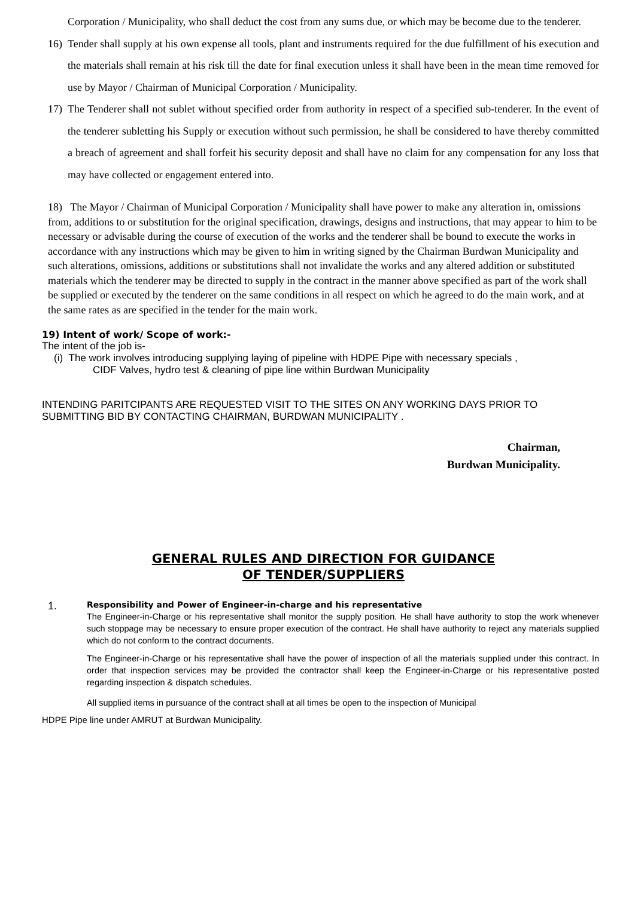Corporation / Municipality, who shall deduct the cost from any sums due, or which may be become due to the tenderer.
16) Tender shall supply at his own expense all tools, plant and instruments required for the due fulfillment of his execution and the materials shall remain at his risk till the date for final execution unless it shall have been in the mean time removed for use by Mayor / Chairman of Municipal Corporation / Municipality.
17) The Tenderer shall not sublet without specified order from authority in respect of a specified sub-tenderer. In the event of the tenderer subletting his Supply or execution without such permission, he shall be considered to have thereby committed a breach of agreement and shall forfeit his security deposit and shall have no claim for any compensation for any loss that may have collected or engagement entered into.
18) The Mayor / Chairman of Municipal Corporation / Municipality shall have power to make any alteration in, omissions from, additions to or substitution for the original specification, drawings, designs and instructions, that may appear to him to be necessary or advisable during the course of execution of the works and the tenderer shall be bound to execute the works in accordance with any instructions which may be given to him in writing signed by the Chairman Burdwan Municipality and such alterations, omissions, additions or substitutions shall not invalidate the works and any altered addition or substituted materials which the tenderer may be directed to supply in the contract in the manner above specified as part of the work shall be supplied or executed by the tenderer on the same conditions in all respect on which he agreed to do the main work, and at the same rates as are specified in the tender for the main work.
19) Intent of work/ Scope of work:-
The intent of the job is-
(i) The work involves introducing supplying laying of pipeline with HDPE Pipe with necessary specials ,
CIDF Valves, hydro test & cleaning of pipe line within Burdwan Municipality
INTENDING PARITCIPANTS ARE REQUESTED VISIT TO THE SITES ON ANY WORKING DAYS PRIOR TO SUBMITTING BID BY CONTACTING CHAIRMAN, BURDWAN MUNICIPALITY .
Chairman,
Burdwan Municipality.
GENERAL RULES AND DIRECTION FOR GUIDANCE
OF TENDER/SUPPLIERS
1.
Responsibility and Power of Engineer-in-charge and his representative
The Engineer-in-Charge or his representative shall monitor the supply position. He shall have authority to stop the work whenever such stoppage may be necessary to ensure proper execution of the contract. He shall have authority to reject any materials supplied which do not conform to the contract documents.
The Engineer-in-Charge or his representative shall have the power of inspection of all the materials supplied under this contract. In order that inspection services may be provided the contractor shall keep the Engineer-in-Charge or his representative posted regarding inspection & dispatch schedules.
All supplied items in pursuance of the contract shall at all times be open to the inspection of Municipal
HDPE Pipe line under AMRUT at Burdwan Municipality.